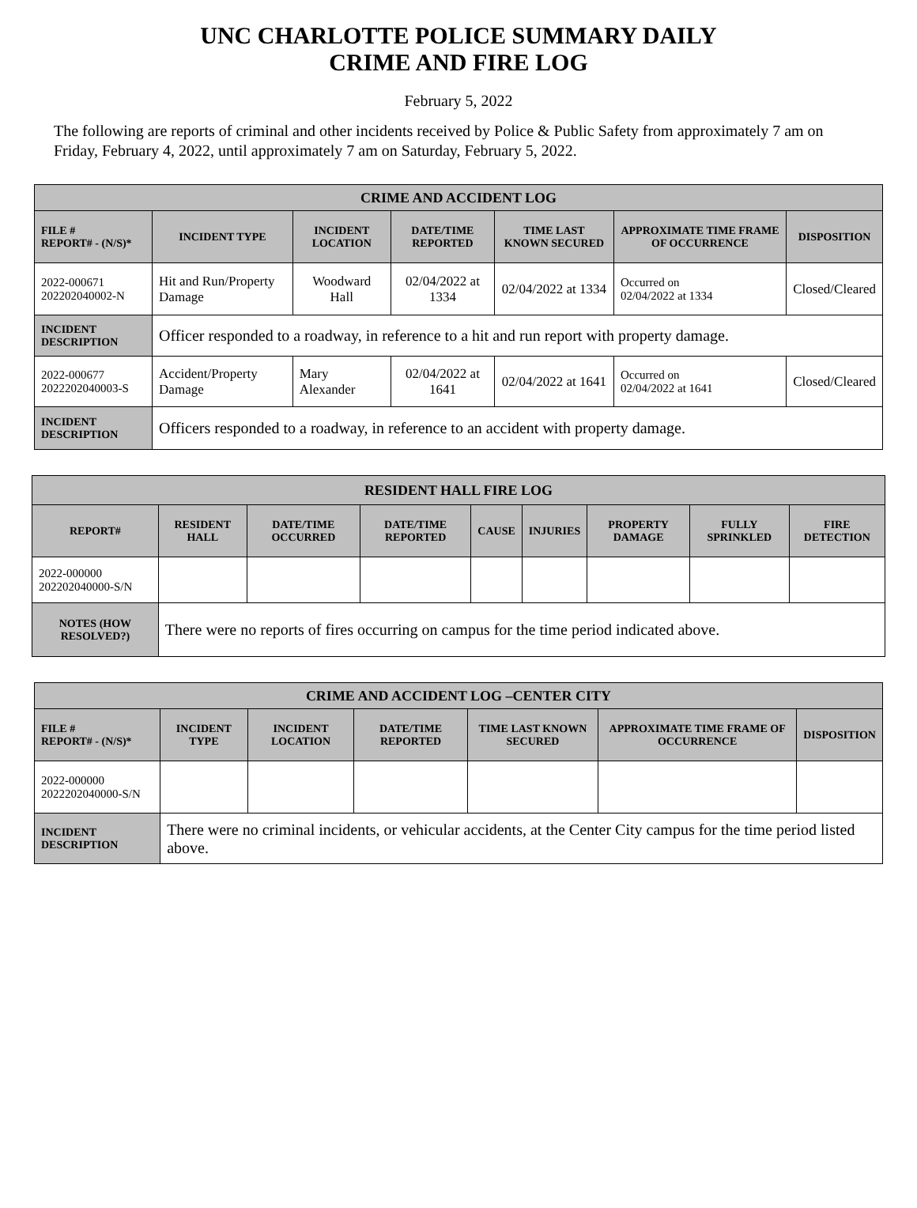UNC CHARLOTTE POLICE SUMMARY DAILY
CRIME AND FIRE LOG
February 5, 2022
The following are reports of criminal and other incidents received by Police & Public Safety from approximately 7 am on Friday, February 4, 2022, until approximately 7 am on Saturday, February 5, 2022.
| CRIME AND ACCIDENT LOG | | | | | | |
| --- | --- | --- | --- | --- | --- | --- |
| FILE # REPORT# - (N/S)* | INCIDENT TYPE | INCIDENT LOCATION | DATE/TIME REPORTED | TIME LAST KNOWN SECURED | APPROXIMATE TIME FRAME OF OCCURRENCE | DISPOSITION |
| 2022-000671 202202040002-N | Hit and Run/Property Damage | Woodward Hall | 02/04/2022 at 1334 | 02/04/2022 at 1334 | Occurred on 02/04/2022 at 1334 | Closed/Cleared |
| INCIDENT DESCRIPTION | Officer responded to a roadway, in reference to a hit and run report with property damage. | | | | | |
| 2022-000677 2022202040003-S | Accident/Property Damage | Mary Alexander | 02/04/2022 at 1641 | 02/04/2022 at 1641 | Occurred on 02/04/2022 at 1641 | Closed/Cleared |
| INCIDENT DESCRIPTION | Officers responded to a roadway, in reference to an accident with property damage. | | | | | |
| RESIDENT HALL FIRE LOG | | | | | | | | |
| --- | --- | --- | --- | --- | --- | --- | --- | --- |
| REPORT# | RESIDENT HALL | DATE/TIME OCCURRED | DATE/TIME REPORTED | CAUSE | INJURIES | PROPERTY DAMAGE | FULLY SPRINKLED | FIRE DETECTION |
| 2022-000000 202202040000-S/N | | | | | | | | |
| NOTES (HOW RESOLVED?) | There were no reports of fires occurring on campus for the time period indicated above. | | | | | | | |
| CRIME AND ACCIDENT LOG –CENTER CITY | | | | | | |
| --- | --- | --- | --- | --- | --- | --- |
| FILE # REPORT# - (N/S)* | INCIDENT TYPE | INCIDENT LOCATION | DATE/TIME REPORTED | TIME LAST KNOWN SECURED | APPROXIMATE TIME FRAME OF OCCURRENCE | DISPOSITION |
| 2022-000000 2022202040000-S/N | | | | | | |
| INCIDENT DESCRIPTION | There were no criminal incidents, or vehicular accidents, at the Center City campus for the time period listed above. | | | | | |